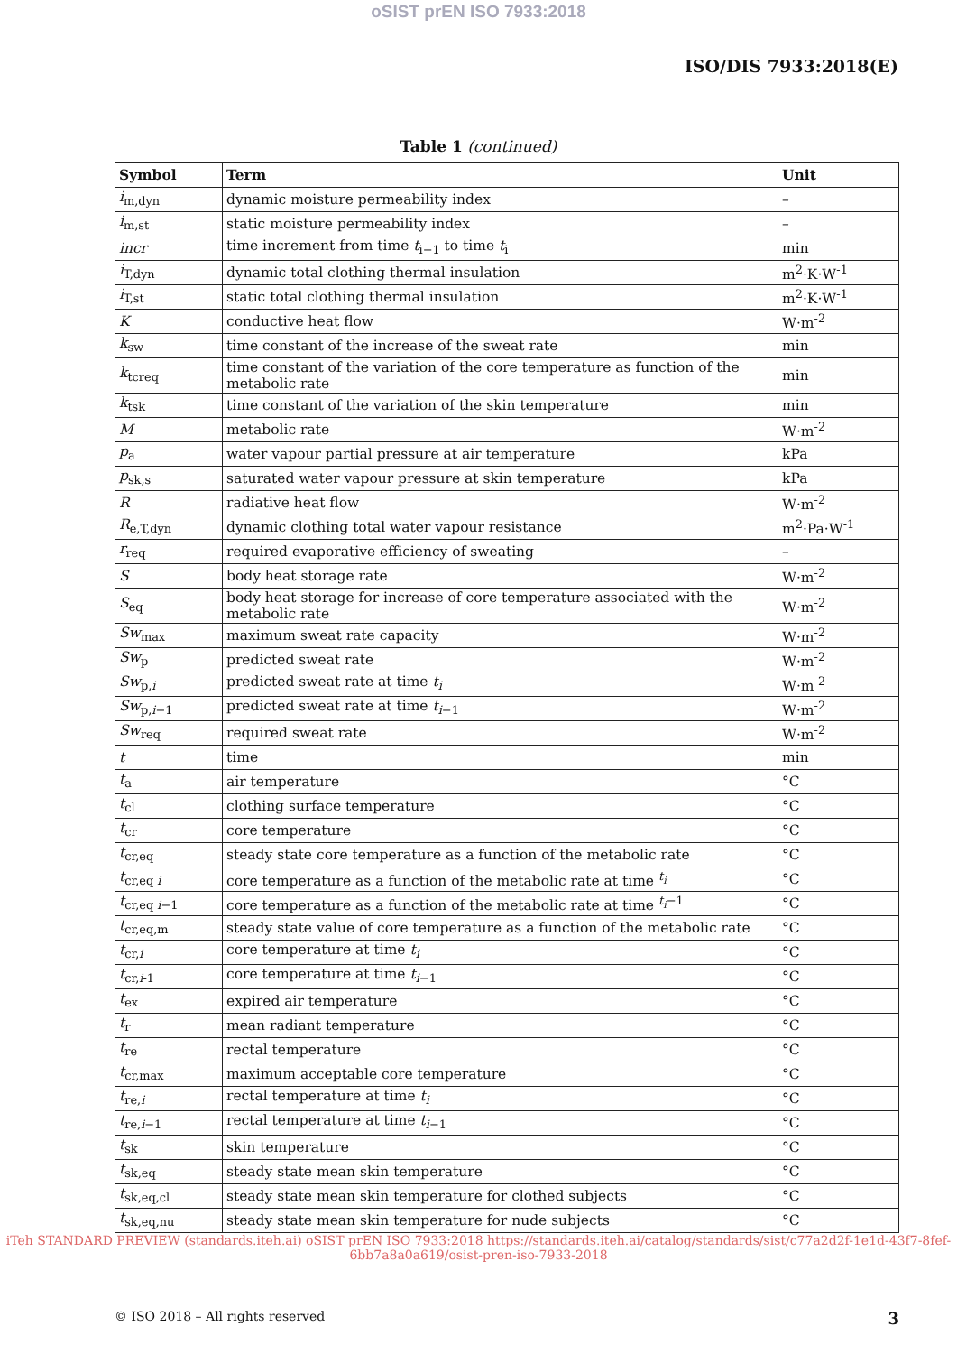oSIST prEN ISO 7933:2018
ISO/DIS 7933:2018(E)
Table 1 (continued)
| Symbol | Term | Unit |
| --- | --- | --- |
| i<sub>m,dyn</sub> | dynamic moisture permeability index | – |
| i<sub>m,st</sub> | static moisture permeability index | – |
| incr | time increment from time t<sub>i−1</sub> to time t<sub>i</sub> | min |
| i<sub>T,dyn</sub> | dynamic total clothing thermal insulation | m<sup>2</sup>·K·W<sup>-1</sup> |
| i<sub>T,st</sub> | static total clothing thermal insulation | m<sup>2</sup>·K·W<sup>-1</sup> |
| K | conductive heat flow | W·m<sup>-2</sup> |
| k<sub>sw</sub> | time constant of the increase of the sweat rate | min |
| k<sub>tcreq</sub> | time constant of the variation of the core temperature as function of the metabolic rate | min |
| k<sub>tsk</sub> | time constant of the variation of the skin temperature | min |
| M | metabolic rate | W·m<sup>-2</sup> |
| p<sub>a</sub> | water vapour partial pressure at air temperature | kPa |
| p<sub>sk,s</sub> | saturated water vapour pressure at skin temperature | kPa |
| R | radiative heat flow | W·m<sup>-2</sup> |
| R<sub>e,T,dyn</sub> | dynamic clothing total water vapour resistance | m<sup>2</sup>·Pa·W<sup>-1</sup> |
| r<sub>req</sub> | required evaporative efficiency of sweating | – |
| S | body heat storage rate | W·m<sup>-2</sup> |
| S<sub>eq</sub> | body heat storage for increase of core temperature associated with the metabolic rate | W·m<sup>-2</sup> |
| Sw<sub>max</sub> | maximum sweat rate capacity | W·m<sup>-2</sup> |
| Sw<sub>p</sub> | predicted sweat rate | W·m<sup>-2</sup> |
| Sw<sub>p,i</sub> | predicted sweat rate at time t<sub>i</sub> | W·m<sup>-2</sup> |
| Sw<sub>p,i−1</sub> | predicted sweat rate at time t<sub>i</sub><sub>−1</sub> | W·m<sup>-2</sup> |
| Sw<sub>req</sub> | required sweat rate | W·m<sup>-2</sup> |
| t | time | min |
| t<sub>a</sub> | air temperature | °C |
| t<sub>cl</sub> | clothing surface temperature | °C |
| t<sub>cr</sub> | core temperature | °C |
| t<sub>cr,eq</sub> | steady state core temperature as a function of the metabolic rate | °C |
| t<sub>cr,eq i</sub> | core temperature as a function of the metabolic rate at time <sup>t<sub>i</sub></sup> | °C |
| t<sub>cr,eq i−1</sub> | core temperature as a function of the metabolic rate at time <sup>t<sub>i</sub>−1</sup> | °C |
| t<sub>cr,eq,m</sub> | steady state value of core temperature as a function of the metabolic rate | °C |
| t<sub>cr,i</sub> | core temperature at time t<sub>i</sub> | °C |
| t<sub>cr,i-1</sub> | core temperature at time t<sub>i</sub><sub>−1</sub> | °C |
| t<sub>ex</sub> | expired air temperature | °C |
| t<sub>r</sub> | mean radiant temperature | °C |
| t<sub>re</sub> | rectal temperature | °C |
| t<sub>cr,max</sub> | maximum acceptable core temperature | °C |
| t<sub>re,i</sub> | rectal temperature at time t<sub>i</sub> | °C |
| t<sub>re,i−1</sub> | rectal temperature at time t<sub>i</sub><sub>−1</sub> | °C |
| t<sub>sk</sub> | skin temperature | °C |
| t<sub>sk,eq</sub> | steady state mean skin temperature | °C |
| t<sub>sk,eq,cl</sub> | steady state mean skin temperature for clothed subjects | °C |
| t<sub>sk,eq,nu</sub> | steady state mean skin temperature for nude subjects | °C |
iTeh STANDARD PREVIEW (standards.iteh.ai) oSIST prEN ISO 7933:2018 https://standards.iteh.ai/catalog/standards/sist/c77a2d2f-1e1d-43f7-8fef-6bb7a8a0a619/osist-pren-iso-7933-2018
© ISO 2018 – All rights reserved 3